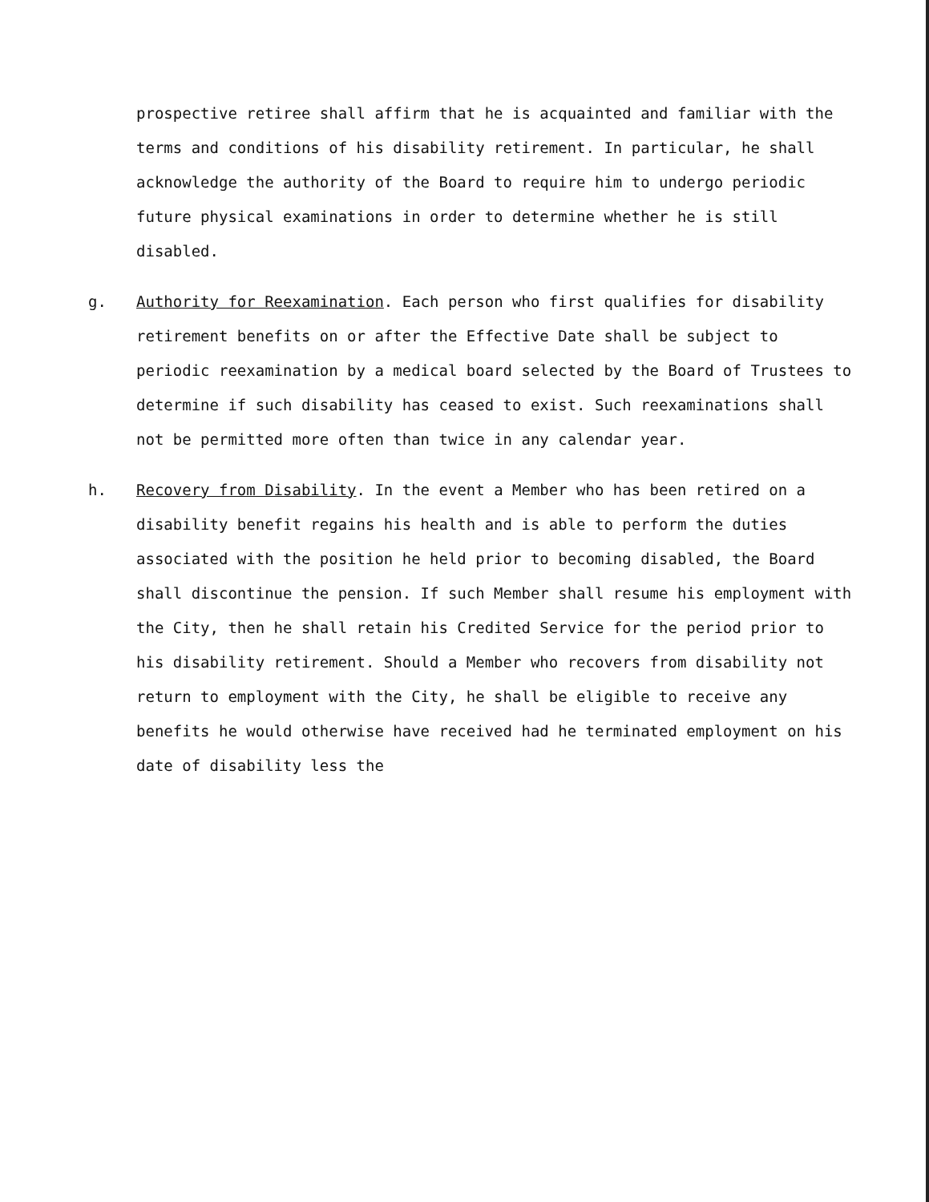prospective retiree shall affirm that he is acquainted and familiar with the terms and conditions of his disability retirement. In particular, he shall acknowledge the authority of the Board to require him to undergo periodic future physical examinations in order to determine whether he is still disabled.
g. Authority for Reexamination. Each person who first qualifies for disability retirement benefits on or after the Effective Date shall be subject to periodic reexamination by a medical board selected by the Board of Trustees to determine if such disability has ceased to exist. Such reexaminations shall not be permitted more often than twice in any calendar year.
h. Recovery from Disability. In the event a Member who has been retired on a disability benefit regains his health and is able to perform the duties associated with the position he held prior to becoming disabled, the Board shall discontinue the pension. If such Member shall resume his employment with the City, then he shall retain his Credited Service for the period prior to his disability retirement. Should a Member who recovers from disability not return to employment with the City, he shall be eligible to receive any benefits he would otherwise have received had he terminated employment on his date of disability less the